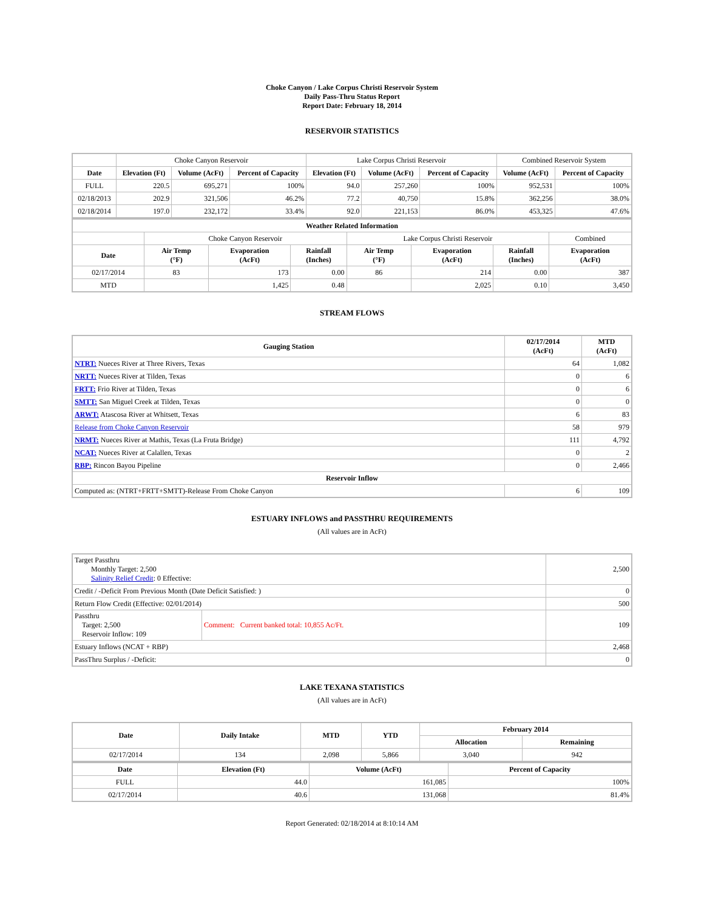Choke Canyon / Lake Corpus Christi Reservoir System
Daily Pass-Thru Status Report
Report Date: February 18, 2014
RESERVOIR STATISTICS
| | Choke Canyon Reservoir | | | Lake Corpus Christi Reservoir | | | Combined Reservoir System | |
| Date | Elevation (Ft) | Volume (AcFt) | Percent of Capacity | Elevation (Ft) | Volume (AcFt) | Percent of Capacity | Volume (AcFt) | Percent of Capacity |
| FULL | 220.5 | 695,271 | 100% | 94.0 | 257,260 | 100% | 952,531 | 100% |
| 02/18/2013 | 202.9 | 321,506 | 46.2% | 77.2 | 40,750 | 15.8% | 362,256 | 38.0% |
| 02/18/2014 | 197.0 | 232,172 | 33.4% | 92.0 | 221,153 | 86.0% | 453,325 | 47.6% |
| Weather Related Information | | | | | | | |
| --- | --- | --- | --- | --- | --- | --- | --- |
| | Choke Canyon Reservoir | | | Lake Corpus Christi Reservoir | | | Combined |
| Date | Air Temp (°F) | Evaporation (AcFt) | Rainfall (Inches) | Air Temp (°F) | Evaporation (AcFt) | Rainfall (Inches) | Evaporation (AcFt) |
| 02/17/2014 | 83 | 173 | 0.00 | 86 | 214 | 0.00 | 387 |
| MTD | | 1,425 | 0.48 | | 2,025 | 0.10 | 3,450 |
STREAM FLOWS
| Gauging Station | 02/17/2014 (AcFt) | MTD (AcFt) |
| --- | --- | --- |
| NTRT: Nueces River at Three Rivers, Texas | 64 | 1,082 |
| NRTT: Nueces River at Tilden, Texas | 0 | 6 |
| FRTT: Frio River at Tilden, Texas | 0 | 6 |
| SMTT: San Miguel Creek at Tilden, Texas | 0 | 0 |
| ARWT: Atascosa River at Whitsett, Texas | 6 | 83 |
| Release from Choke Canyon Reservoir | 58 | 979 |
| NRMT: Nueces River at Mathis, Texas (La Fruta Bridge) | 111 | 4,792 |
| NCAT: Nueces River at Calallen, Texas | 0 | 2 |
| RBP: Rincon Bayou Pipeline | 0 | 2,466 |
| Reservoir Inflow | | |
| Computed as: (NTRT+FRTT+SMTT)-Release From Choke Canyon | 6 | 109 |
ESTUARY INFLOWS and PASSTHRU REQUIREMENTS
(All values are in AcFt)
| Target Passthru Monthly Target: 2,500 Salinity Relief Credit : 0 Effective: | | 2,500 |
| Credit / -Deficit From Previous Month (Date Deficit Satisfied: ) | | 0 |
| Return Flow Credit (Effective: 02/01/2014) | | 500 |
| Passthru Target: 2,500 Reservoir Inflow: 109 | Comment: Current banked total: 10,855 Ac/Ft. | 109 |
| Estuary Inflows (NCAT + RBP) | | 2,468 |
| PassThru Surplus / -Deficit: | | 0 |
LAKE TEXANA STATISTICS
(All values are in AcFt)
| Date | Daily Intake | MTD | YTD | February 2014 | |
| --- | --- | --- | --- | --- | --- |
| | | | | Allocation | Remaining |
| 02/17/2014 | 134 | 2,098 | 5,866 | 3,040 | 942 |
| Date | Elevation (Ft) | Volume (AcFt) | Percent of Capacity |
| --- | --- | --- | --- |
| FULL | 44.0 | 161,085 | 100% |
| 02/17/2014 | 40.6 | 131,068 | 81.4% |
Report Generated: 02/18/2014 at 8:10:14 AM